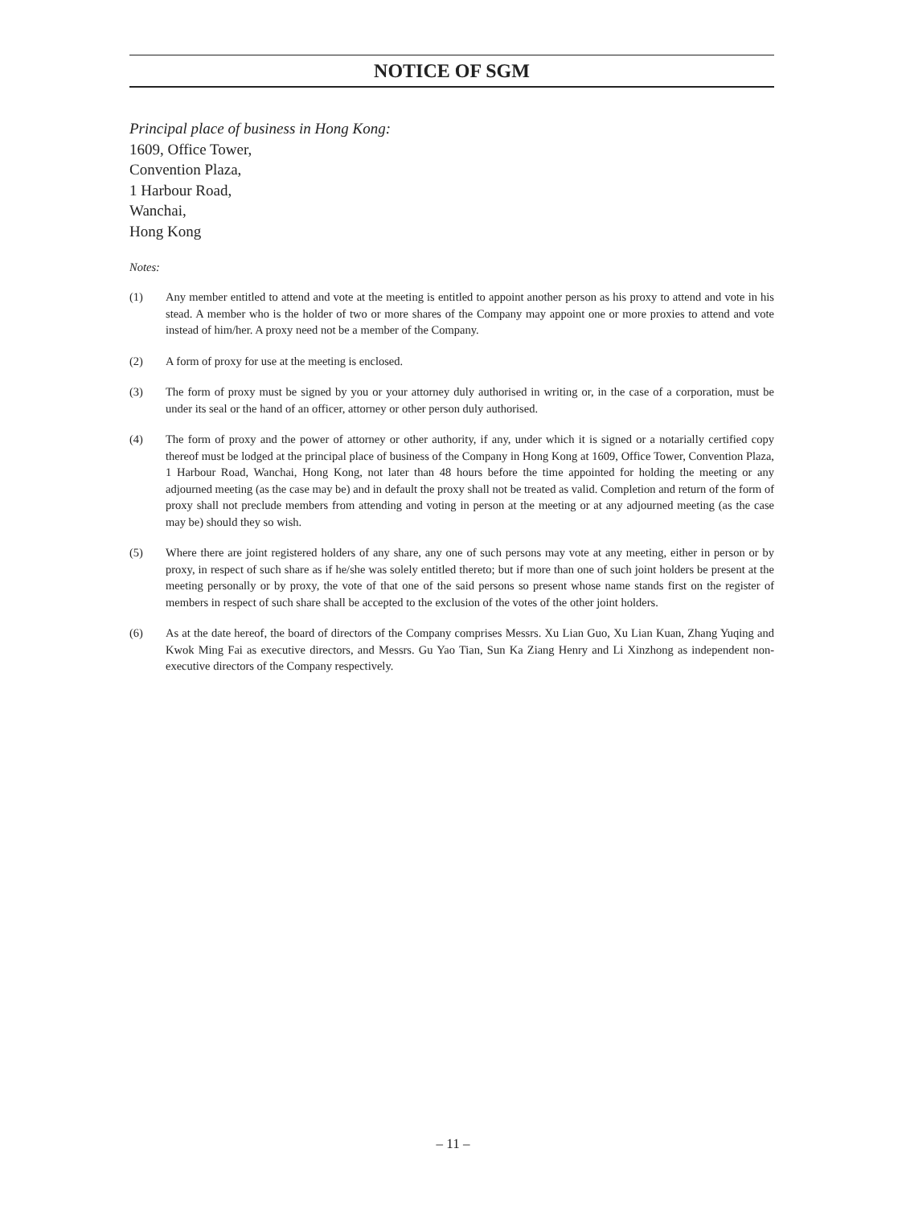NOTICE OF SGM
Principal place of business in Hong Kong:
1609, Office Tower,
Convention Plaza,
1 Harbour Road,
Wanchai,
Hong Kong
Notes:
(1) Any member entitled to attend and vote at the meeting is entitled to appoint another person as his proxy to attend and vote in his stead. A member who is the holder of two or more shares of the Company may appoint one or more proxies to attend and vote instead of him/her. A proxy need not be a member of the Company.
(2) A form of proxy for use at the meeting is enclosed.
(3) The form of proxy must be signed by you or your attorney duly authorised in writing or, in the case of a corporation, must be under its seal or the hand of an officer, attorney or other person duly authorised.
(4) The form of proxy and the power of attorney or other authority, if any, under which it is signed or a notarially certified copy thereof must be lodged at the principal place of business of the Company in Hong Kong at 1609, Office Tower, Convention Plaza, 1 Harbour Road, Wanchai, Hong Kong, not later than 48 hours before the time appointed for holding the meeting or any adjourned meeting (as the case may be) and in default the proxy shall not be treated as valid. Completion and return of the form of proxy shall not preclude members from attending and voting in person at the meeting or at any adjourned meeting (as the case may be) should they so wish.
(5) Where there are joint registered holders of any share, any one of such persons may vote at any meeting, either in person or by proxy, in respect of such share as if he/she was solely entitled thereto; but if more than one of such joint holders be present at the meeting personally or by proxy, the vote of that one of the said persons so present whose name stands first on the register of members in respect of such share shall be accepted to the exclusion of the votes of the other joint holders.
(6) As at the date hereof, the board of directors of the Company comprises Messrs. Xu Lian Guo, Xu Lian Kuan, Zhang Yuqing and Kwok Ming Fai as executive directors, and Messrs. Gu Yao Tian, Sun Ka Ziang Henry and Li Xinzhong as independent non-executive directors of the Company respectively.
– 11 –